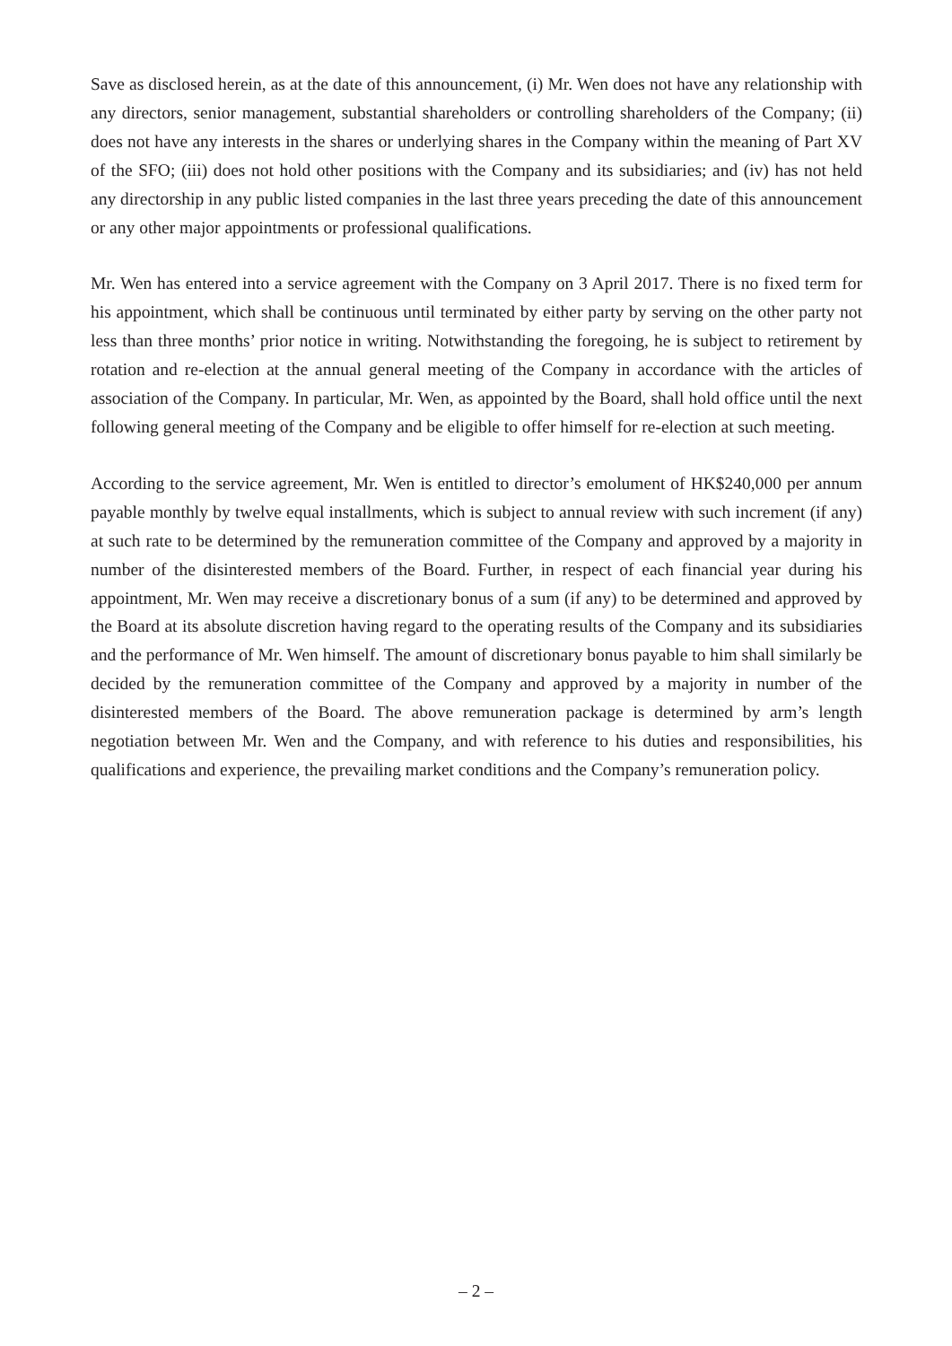Save as disclosed herein, as at the date of this announcement, (i) Mr. Wen does not have any relationship with any directors, senior management, substantial shareholders or controlling shareholders of the Company; (ii) does not have any interests in the shares or underlying shares in the Company within the meaning of Part XV of the SFO; (iii) does not hold other positions with the Company and its subsidiaries; and (iv) has not held any directorship in any public listed companies in the last three years preceding the date of this announcement or any other major appointments or professional qualifications.
Mr. Wen has entered into a service agreement with the Company on 3 April 2017. There is no fixed term for his appointment, which shall be continuous until terminated by either party by serving on the other party not less than three months’ prior notice in writing. Notwithstanding the foregoing, he is subject to retirement by rotation and re-election at the annual general meeting of the Company in accordance with the articles of association of the Company. In particular, Mr. Wen, as appointed by the Board, shall hold office until the next following general meeting of the Company and be eligible to offer himself for re-election at such meeting.
According to the service agreement, Mr. Wen is entitled to director’s emolument of HK$240,000 per annum payable monthly by twelve equal installments, which is subject to annual review with such increment (if any) at such rate to be determined by the remuneration committee of the Company and approved by a majority in number of the disinterested members of the Board. Further, in respect of each financial year during his appointment, Mr. Wen may receive a discretionary bonus of a sum (if any) to be determined and approved by the Board at its absolute discretion having regard to the operating results of the Company and its subsidiaries and the performance of Mr. Wen himself. The amount of discretionary bonus payable to him shall similarly be decided by the remuneration committee of the Company and approved by a majority in number of the disinterested members of the Board. The above remuneration package is determined by arm’s length negotiation between Mr. Wen and the Company, and with reference to his duties and responsibilities, his qualifications and experience, the prevailing market conditions and the Company’s remuneration policy.
– 2 –